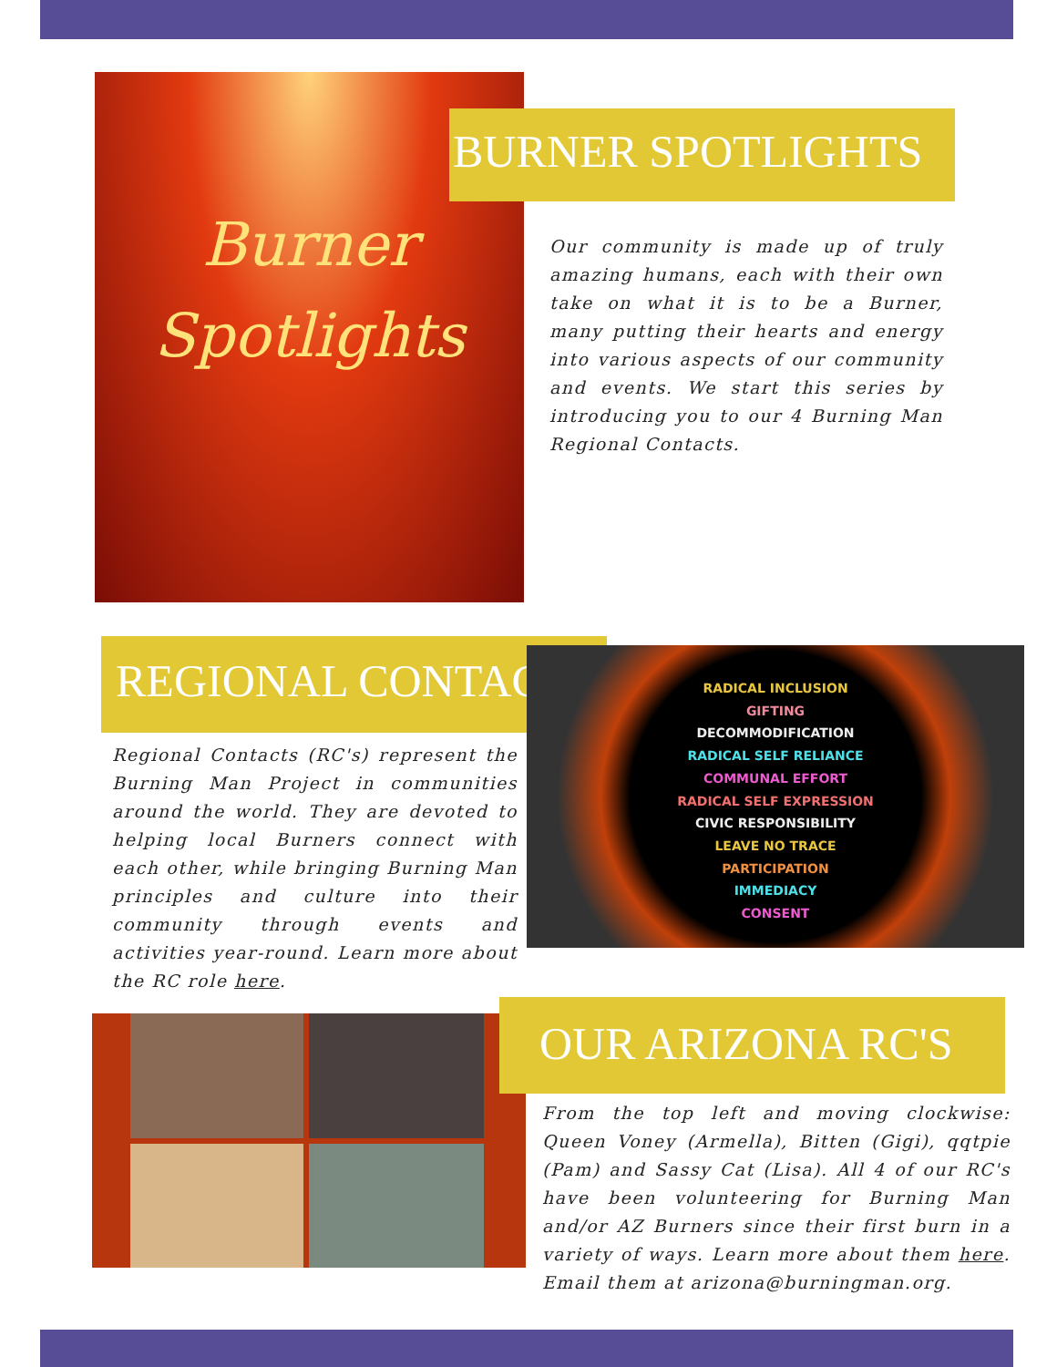Burner
Spotlights
BURNER SPOTLIGHTS
Our community is made up of truly amazing humans, each with their own take on what it is to be a Burner, many putting their hearts and energy into various aspects of our community and events. We start this series by introducing you to our 4 Burning Man Regional Contacts.
REGIONAL CONTACT?
RADICAL INCLUSION
GIFTING
DECOMMODIFICATION
RADICAL SELF RELIANCE
COMMUNAL EFFORT
RADICAL SELF EXPRESSION
CIVIC RESPONSIBILITY
LEAVE NO TRACE
PARTICIPATION
IMMEDIACY
CONSENT
Regional Contacts (RC's) represent the Burning Man Project in communities around the world. They are devoted to helping local Burners connect with each other, while bringing Burning Man principles and culture into their community through events and activities year-round. Learn more about the RC role here.
OUR ARIZONA RC'S
From the top left and moving clockwise: Queen Voney (Armella), Bitten (Gigi), qqtpie (Pam) and Sassy Cat (Lisa). All 4 of our RC's have been volunteering for Burning Man and/or AZ Burners since their first burn in a variety of ways. Learn more about them here. Email them at arizona@burningman.org.